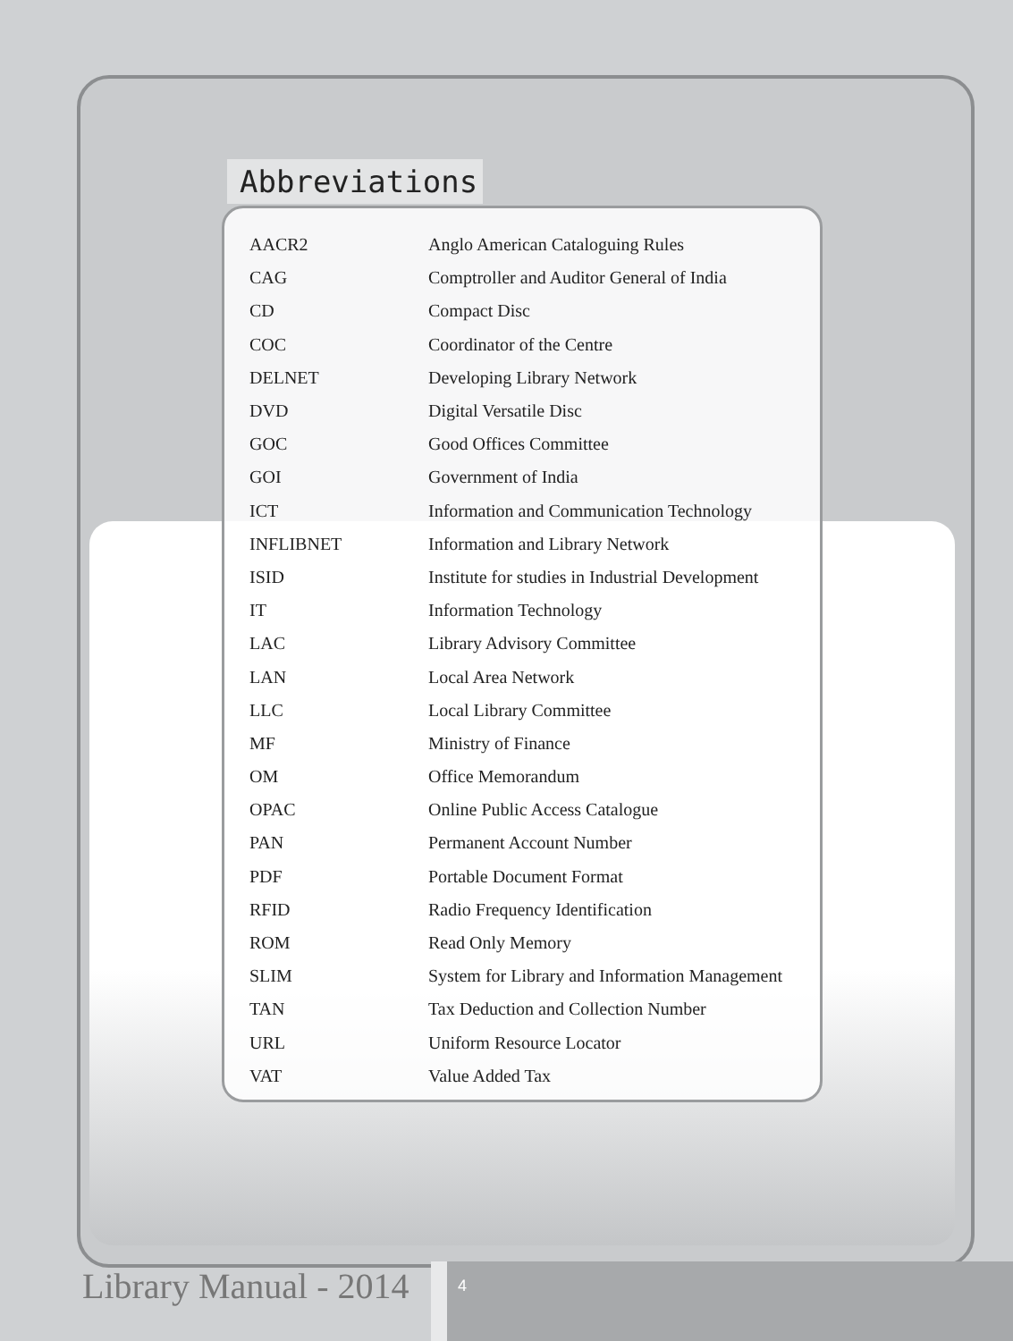Abbreviations
| AACR2 | Anglo American Cataloguing Rules |
| CAG | Comptroller and Auditor General of India |
| CD | Compact Disc |
| COC | Coordinator of the Centre |
| DELNET | Developing Library Network |
| DVD | Digital Versatile Disc |
| GOC | Good Offices Committee |
| GOI | Government of India |
| ICT | Information and Communication Technology |
| INFLIBNET | Information and Library Network |
| ISID | Institute for studies in Industrial Development |
| IT | Information Technology |
| LAC | Library Advisory Committee |
| LAN | Local Area Network |
| LLC | Local Library Committee |
| MF | Ministry of Finance |
| OM | Office Memorandum |
| OPAC | Online Public Access Catalogue |
| PAN | Permanent Account Number |
| PDF | Portable Document Format |
| RFID | Radio Frequency Identification |
| ROM | Read Only Memory |
| SLIM | System for Library and Information Management |
| TAN | Tax Deduction and Collection Number |
| URL | Uniform Resource Locator |
| VAT | Value Added Tax |
Library Manual - 2014 4